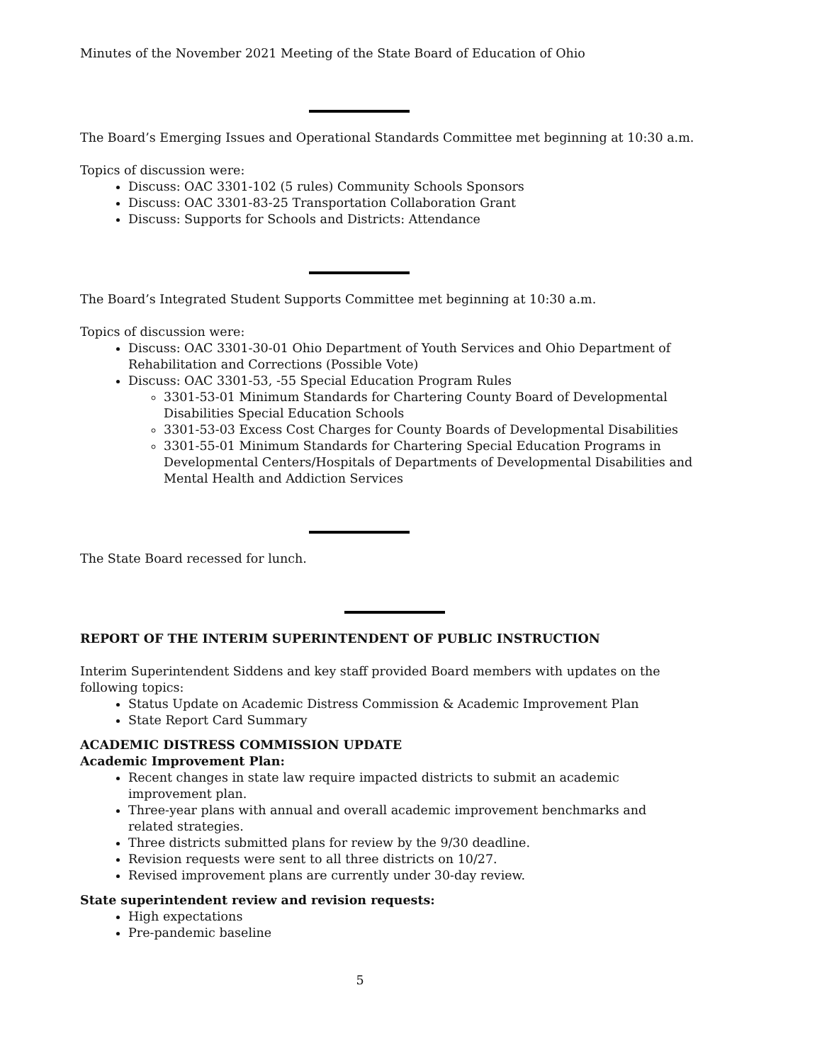Minutes of the November 2021 Meeting of the State Board of Education of Ohio
The Board’s Emerging Issues and Operational Standards Committee met beginning at 10:30 a.m.
Topics of discussion were:
Discuss: OAC 3301-102 (5 rules) Community Schools Sponsors
Discuss: OAC 3301-83-25 Transportation Collaboration Grant
Discuss: Supports for Schools and Districts: Attendance
The Board’s Integrated Student Supports Committee met beginning at 10:30 a.m.
Topics of discussion were:
Discuss: OAC 3301-30-01 Ohio Department of Youth Services and Ohio Department of Rehabilitation and Corrections (Possible Vote)
Discuss: OAC 3301-53, -55 Special Education Program Rules
3301-53-01 Minimum Standards for Chartering County Board of Developmental Disabilities Special Education Schools
3301-53-03 Excess Cost Charges for County Boards of Developmental Disabilities
3301-55-01 Minimum Standards for Chartering Special Education Programs in Developmental Centers/Hospitals of Departments of Developmental Disabilities and Mental Health and Addiction Services
The State Board recessed for lunch.
REPORT OF THE INTERIM SUPERINTENDENT OF PUBLIC INSTRUCTION
Interim Superintendent Siddens and key staff provided Board members with updates on the following topics:
Status Update on Academic Distress Commission & Academic Improvement Plan
State Report Card Summary
ACADEMIC DISTRESS COMMISSION UPDATE
Academic Improvement Plan:
Recent changes in state law require impacted districts to submit an academic improvement plan.
Three-year plans with annual and overall academic improvement benchmarks and related strategies.
Three districts submitted plans for review by the 9/30 deadline.
Revision requests were sent to all three districts on 10/27.
Revised improvement plans are currently under 30-day review.
State superintendent review and revision requests:
High expectations
Pre-pandemic baseline
5